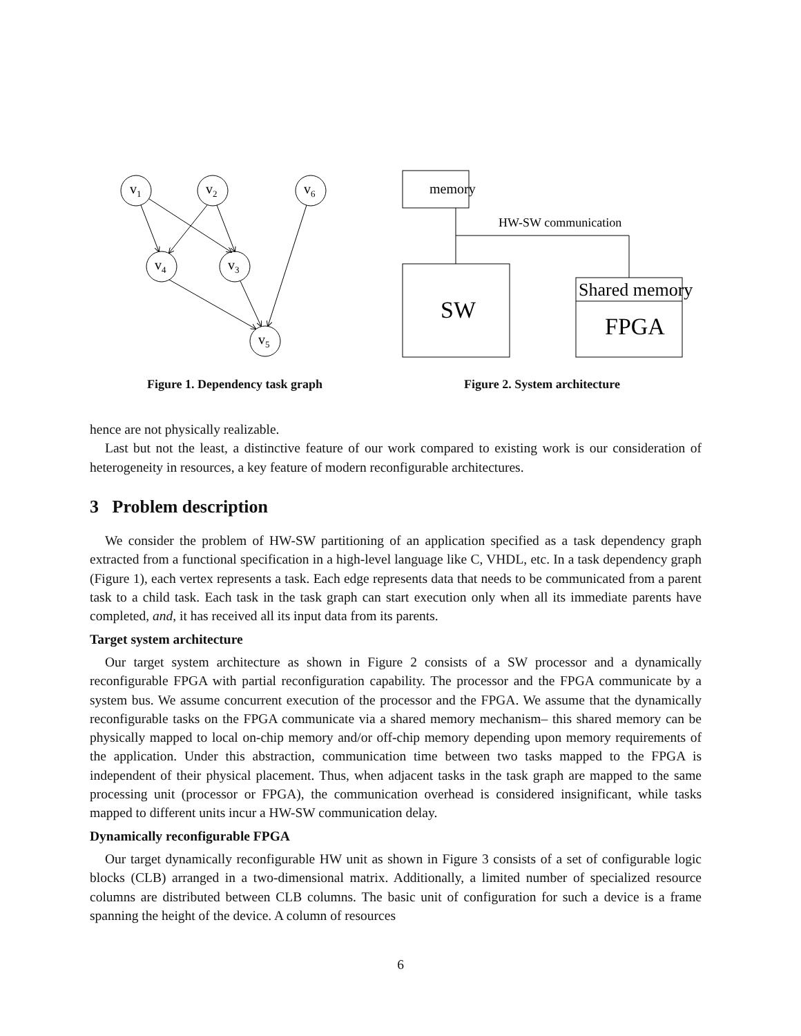v1
v2
v6
v4
v3
v5
Figure 1. Dependency task graph
memory
HW-SW communication
SW
Shared memory
FPGA
Figure 2. System architecture
hence are not physically realizable.
Last but not the least, a distinctive feature of our work compared to existing work is our consideration of heterogeneity in resources, a key feature of modern reconfigurable architectures.
3 Problem description
We consider the problem of HW-SW partitioning of an application specified as a task dependency graph extracted from a functional specification in a high-level language like C, VHDL, etc. In a task dependency graph (Figure 1), each vertex represents a task. Each edge represents data that needs to be communicated from a parent task to a child task. Each task in the task graph can start execution only when all its immediate parents have completed, and, it has received all its input data from its parents.
Target system architecture
Our target system architecture as shown in Figure 2 consists of a SW processor and a dynamically reconfigurable FPGA with partial reconfiguration capability. The processor and the FPGA communicate by a system bus. We assume concurrent execution of the processor and the FPGA. We assume that the dynamically reconfigurable tasks on the FPGA communicate via a shared memory mechanism– this shared memory can be physically mapped to local on-chip memory and/or off-chip memory depending upon memory requirements of the application. Under this abstraction, communication time between two tasks mapped to the FPGA is independent of their physical placement. Thus, when adjacent tasks in the task graph are mapped to the same processing unit (processor or FPGA), the communication overhead is considered insignificant, while tasks mapped to different units incur a HW-SW communication delay.
Dynamically reconfigurable FPGA
Our target dynamically reconfigurable HW unit as shown in Figure 3 consists of a set of configurable logic blocks (CLB) arranged in a two-dimensional matrix. Additionally, a limited number of specialized resource columns are distributed between CLB columns. The basic unit of configuration for such a device is a frame spanning the height of the device. A column of resources
6